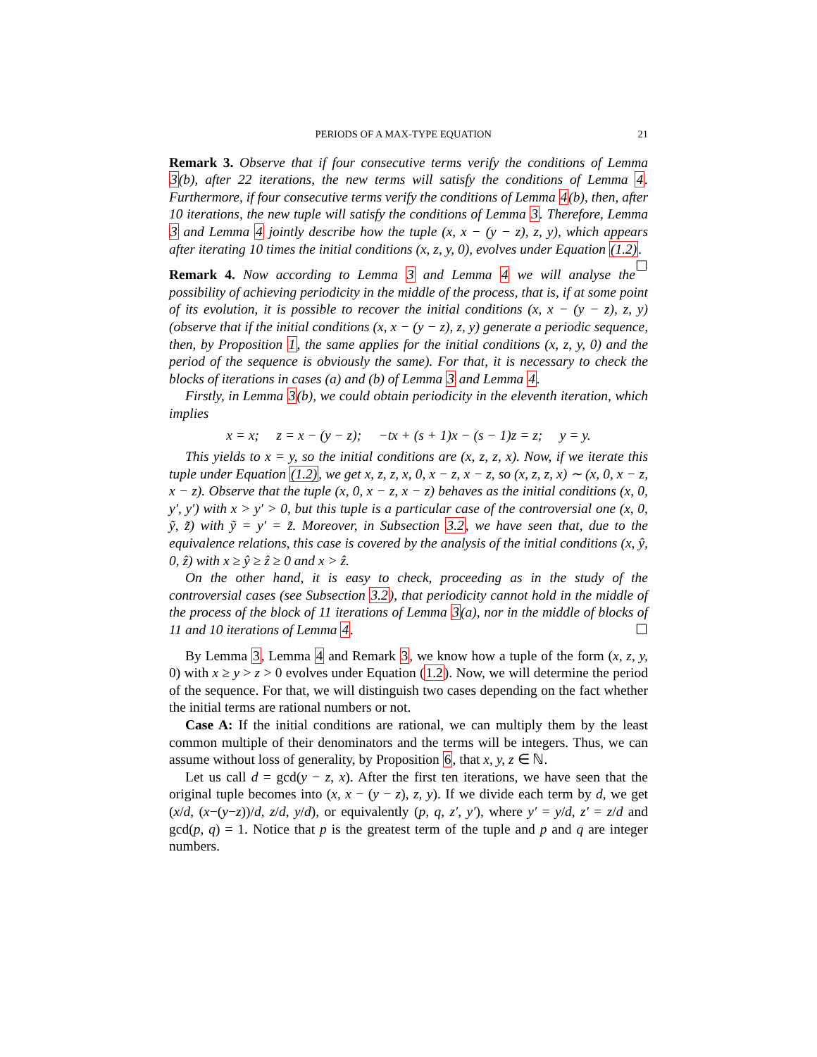PERIODS OF A MAX-TYPE EQUATION 21
Remark 3. Observe that if four consecutive terms verify the conditions of Lemma 3(b), after 22 iterations, the new terms will satisfy the conditions of Lemma 4. Furthermore, if four consecutive terms verify the conditions of Lemma 4(b), then, after 10 iterations, the new tuple will satisfy the conditions of Lemma 3. Therefore, Lemma 3 and Lemma 4 jointly describe how the tuple (x, x − (y − z), z, y), which appears after iterating 10 times the initial conditions (x, z, y, 0), evolves under Equation (1.2). ☐
Remark 4. Now according to Lemma 3 and Lemma 4 we will analyse the possibility of achieving periodicity in the middle of the process, that is, if at some point of its evolution, it is possible to recover the initial conditions (x, x − (y − z), z, y) (observe that if the initial conditions (x, x − (y − z), z, y) generate a periodic sequence, then, by Proposition 1, the same applies for the initial conditions (x, z, y, 0) and the period of the sequence is obviously the same). For that, it is necessary to check the blocks of iterations in cases (a) and (b) of Lemma 3 and Lemma 4.
Firstly, in Lemma 3(b), we could obtain periodicity in the eleventh iteration, which implies
x = x; z = x − (y − z); −tx + (s + 1)x − (s − 1)z = z; y = y.
This yields to x = y, so the initial conditions are (x, z, z, x). Now, if we iterate this tuple under Equation (1.2), we get x, z, z, x, 0, x − z, x − z, so (x, z, z, x) ∼ (x, 0, x − z, x − z). Observe that the tuple (x, 0, x − z, x − z) behaves as the initial conditions (x, 0, y′, y′) with x > y′ > 0, but this tuple is a particular case of the controversial one (x, 0, ỹ, z̃) with ỹ = y′ = z̃. Moreover, in Subsection 3.2, we have seen that, due to the equivalence relations, this case is covered by the analysis of the initial conditions (x, ŷ, 0, ẑ) with x ≥ ŷ ≥ ẑ ≥ 0 and x > ẑ.
On the other hand, it is easy to check, proceeding as in the study of the controversial cases (see Subsection 3.2), that periodicity cannot hold in the middle of the process of the block of 11 iterations of Lemma 3(a), nor in the middle of blocks of 11 and 10 iterations of Lemma 4. ☐
By Lemma 3, Lemma 4 and Remark 3, we know how a tuple of the form (x, z, y, 0) with x ≥ y > z > 0 evolves under Equation (1.2). Now, we will determine the period of the sequence. For that, we will distinguish two cases depending on the fact whether the initial terms are rational numbers or not.
Case A: If the initial conditions are rational, we can multiply them by the least common multiple of their denominators and the terms will be integers. Thus, we can assume without loss of generality, by Proposition 6, that x, y, z ∈ ℕ.
Let us call d = gcd(y − z, x). After the first ten iterations, we have seen that the original tuple becomes into (x, x − (y − z), z, y). If we divide each term by d, we get (x/d, (x−(y−z))/d, z/d, y/d), or equivalently (p, q, z′, y′), where y′ = y/d, z′ = z/d and gcd(p, q) = 1. Notice that p is the greatest term of the tuple and p and q are integer numbers.